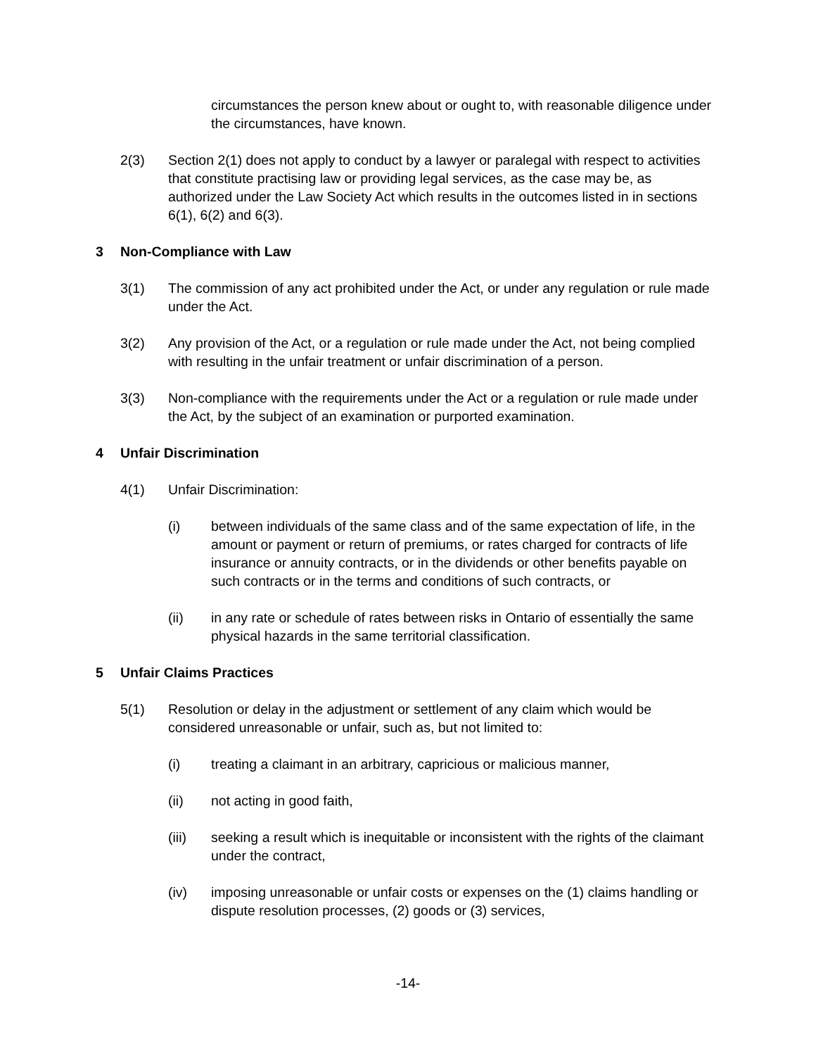circumstances the person knew about or ought to, with reasonable diligence under the circumstances, have known.
2(3) Section 2(1) does not apply to conduct by a lawyer or paralegal with respect to activities that constitute practising law or providing legal services, as the case may be, as authorized under the Law Society Act which results in the outcomes listed in in sections 6(1), 6(2) and 6(3).
3 Non-Compliance with Law
3(1) The commission of any act prohibited under the Act, or under any regulation or rule made under the Act.
3(2) Any provision of the Act, or a regulation or rule made under the Act, not being complied with resulting in the unfair treatment or unfair discrimination of a person.
3(3) Non-compliance with the requirements under the Act or a regulation or rule made under the Act, by the subject of an examination or purported examination.
4 Unfair Discrimination
4(1) Unfair Discrimination:
(i) between individuals of the same class and of the same expectation of life, in the amount or payment or return of premiums, or rates charged for contracts of life insurance or annuity contracts, or in the dividends or other benefits payable on such contracts or in the terms and conditions of such contracts, or
(ii) in any rate or schedule of rates between risks in Ontario of essentially the same physical hazards in the same territorial classification.
5 Unfair Claims Practices
5(1) Resolution or delay in the adjustment or settlement of any claim which would be considered unreasonable or unfair, such as, but not limited to:
(i) treating a claimant in an arbitrary, capricious or malicious manner,
(ii) not acting in good faith,
(iii) seeking a result which is inequitable or inconsistent with the rights of the claimant under the contract,
(iv) imposing unreasonable or unfair costs or expenses on the (1) claims handling or dispute resolution processes, (2) goods or (3) services,
-14-